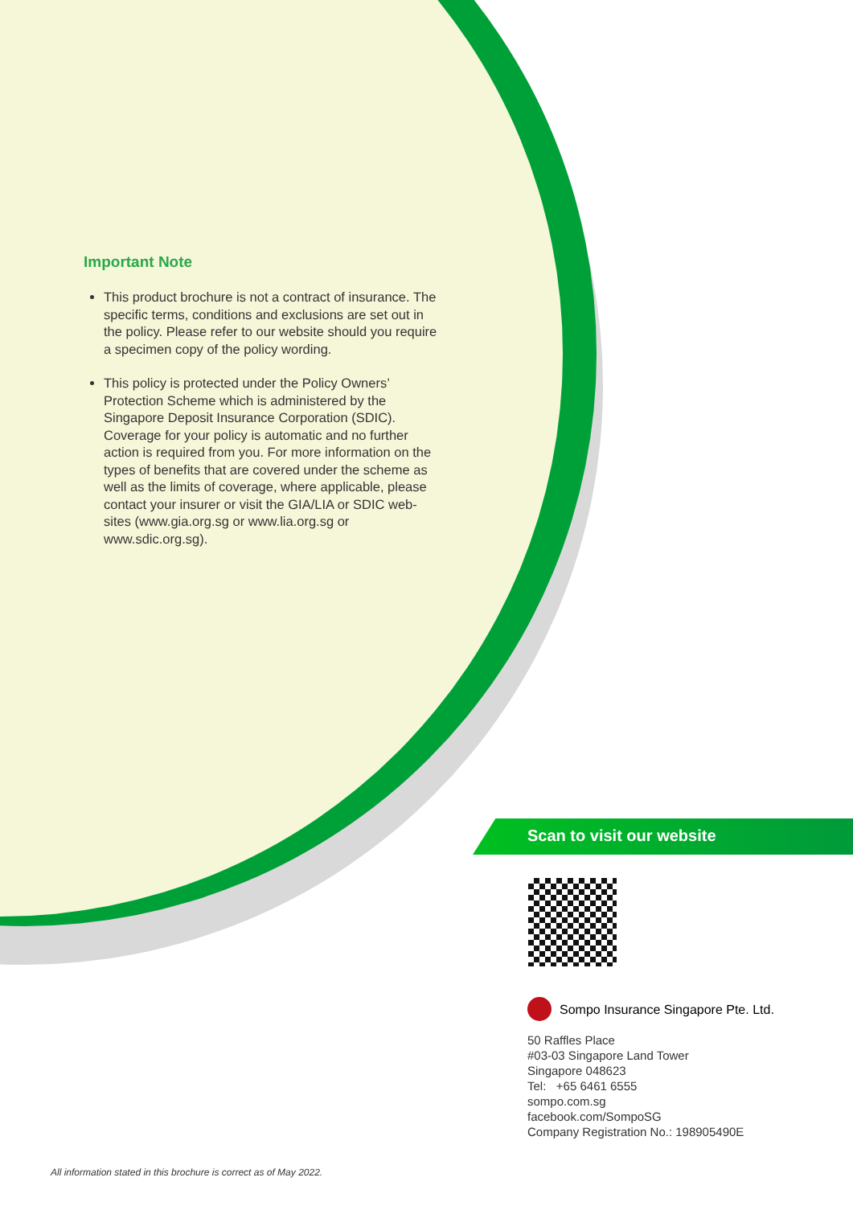Important Note
This product brochure is not a contract of insurance. The specific terms, conditions and exclusions are set out in the policy. Please refer to our website should you require a specimen copy of the policy wording.
This policy is protected under the Policy Owners’ Protection Scheme which is administered by the Singapore Deposit Insurance Corporation (SDIC). Coverage for your policy is automatic and no further action is required from you. For more information on the types of benefits that are covered under the scheme as well as the limits of coverage, where applicable, please contact your insurer or visit the GIA/LIA or SDIC web-sites (www.gia.org.sg or www.lia.org.sg or www.sdic.org.sg).
Scan to visit our website
Sompo Insurance Singapore Pte. Ltd.
50 Raffles Place
#03-03 Singapore Land Tower
Singapore 048623
Tel: +65 6461 6555
sompo.com.sg
facebook.com/SompoSG
Company Registration No.: 198905490E
All information stated in this brochure is correct as of May 2022.